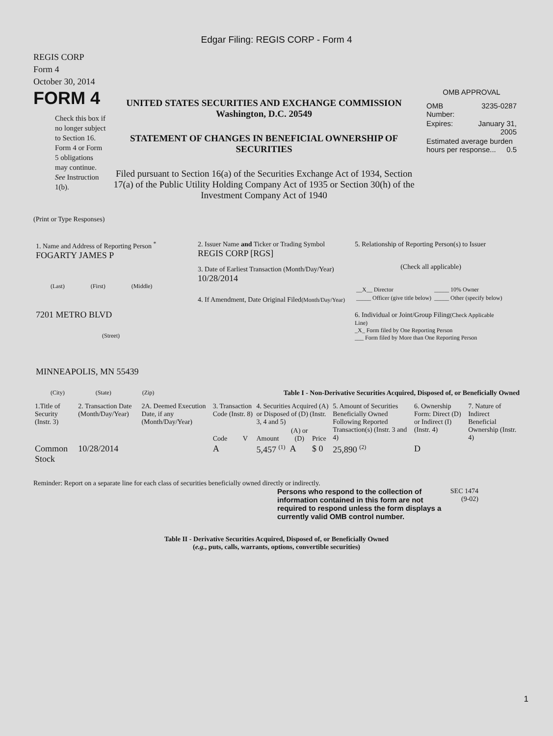Edgar Filing: REGIS CORP - Form 4
REGIS CORP
Form 4
October 30, 2014
FORM 4
Check this box if no longer subject to Section 16. Form 4 or Form 5 obligations may continue. See Instruction 1(b).
UNITED STATES SECURITIES AND EXCHANGE COMMISSION
Washington, D.C. 20549
STATEMENT OF CHANGES IN BENEFICIAL OWNERSHIP OF SECURITIES
Filed pursuant to Section 16(a) of the Securities Exchange Act of 1934, Section 17(a) of the Public Utility Holding Company Act of 1935 or Section 30(h) of the Investment Company Act of 1940
OMB APPROVAL
| OMB Number: | 3235-0287 |
| Expires: | January 31, 2005 |
| Estimated average burden hours per response... 0.5 | |
(Print or Type Responses)
1. Name and Address of Reporting Person <sup>*</sup>
FOGARTY JAMES P
(Last) (First) (Middle)
7201 METRO BLVD
(Street)
MINNEAPOLIS, MN 55439
(City) (State) (Zip)
2. Issuer Name and Ticker or Trading Symbol
REGIS CORP [RGS]
3. Date of Earliest Transaction (Month/Day/Year)
10/28/2014
4. If Amendment, Date Original Filed(Month/Day/Year)
5. Relationship of Reporting Person(s) to Issuer
(Check all applicable)
| __X__ Director | _____ 10% Owner |
| _____ Officer (give title below) | _____ Other (specify below) |
6. Individual or Joint/Group Filing(Check Applicable Line)
_X_ Form filed by One Reporting Person
___ Form filed by More than One Reporting Person
Table I - Non-Derivative Securities Acquired, Disposed of, or Beneficially Owned
| 1.Title of Security (Instr. 3) | 2. Transaction Date (Month/Day/Year) | 2A. Deemed Execution Date, if any (Month/Day/Year) | 3. Transaction Code (Instr. 8) | | 4. Securities Acquired (A) or Disposed of (D) (Instr. 3, 4 and 5) | | | 5. Amount of Securities Beneficially Owned Following Reported Transaction(s) (Instr. 3 and 4) | 6. Ownership Form: Direct (D) or Indirect (I) (Instr. 4) | 7. Nature of Indirect Beneficial Ownership (Instr. 4) |
| --- | --- | --- | --- | --- | --- | --- | --- | --- | --- | --- |
| | | | Code | V | Amount | (A) or (D) | Price | | | |
| Common Stock | 10/28/2014 | | A | | 5,457 <sup>(1)</sup> | A | $ 0 | 25,890 <sup>(2)</sup> | D | |
Reminder: Report on a separate line for each class of securities beneficially owned directly or indirectly.
Persons who respond to the collection of information contained in this form are not required to respond unless the form displays a currently valid OMB control number.
SEC 1474 (9-02)
Table II - Derivative Securities Acquired, Disposed of, or Beneficially Owned
(e.g., puts, calls, warrants, options, convertible securities)
1